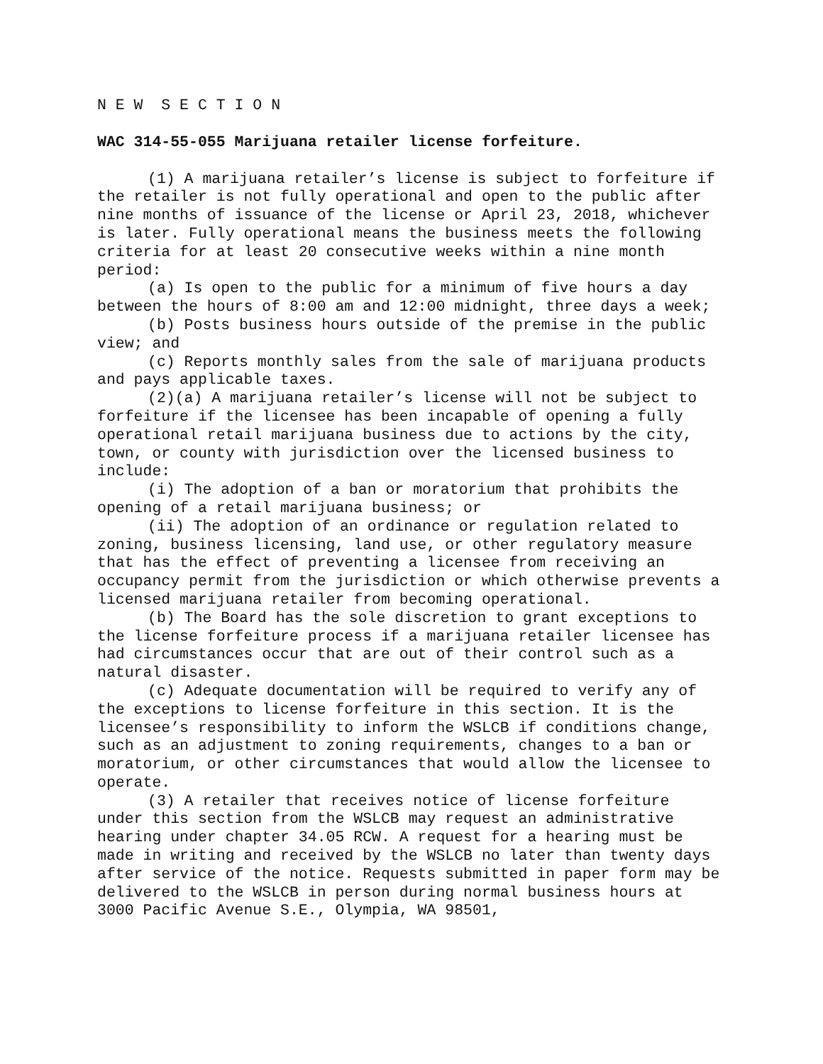N E W S E C T I O N
WAC 314-55-055 Marijuana retailer license forfeiture.
(1) A marijuana retailer’s license is subject to forfeiture if the retailer is not fully operational and open to the public after nine months of issuance of the license or April 23, 2018, whichever is later. Fully operational means the business meets the following criteria for at least 20 consecutive weeks within a nine month period:
(a) Is open to the public for a minimum of five hours a day between the hours of 8:00 am and 12:00 midnight, three days a week;
(b) Posts business hours outside of the premise in the public view; and
(c) Reports monthly sales from the sale of marijuana products and pays applicable taxes.
(2)(a) A marijuana retailer’s license will not be subject to forfeiture if the licensee has been incapable of opening a fully operational retail marijuana business due to actions by the city, town, or county with jurisdiction over the licensed business to include:
(i) The adoption of a ban or moratorium that prohibits the opening of a retail marijuana business; or
(ii) The adoption of an ordinance or regulation related to zoning, business licensing, land use, or other regulatory measure that has the effect of preventing a licensee from receiving an occupancy permit from the jurisdiction or which otherwise prevents a licensed marijuana retailer from becoming operational.
(b) The Board has the sole discretion to grant exceptions to the license forfeiture process if a marijuana retailer licensee has had circumstances occur that are out of their control such as a natural disaster.
(c) Adequate documentation will be required to verify any of the exceptions to license forfeiture in this section. It is the licensee’s responsibility to inform the WSLCB if conditions change, such as an adjustment to zoning requirements, changes to a ban or moratorium, or other circumstances that would allow the licensee to operate.
(3) A retailer that receives notice of license forfeiture under this section from the WSLCB may request an administrative hearing under chapter 34.05 RCW. A request for a hearing must be made in writing and received by the WSLCB no later than twenty days after service of the notice. Requests submitted in paper form may be delivered to the WSLCB in person during normal business hours at 3000 Pacific Avenue S.E., Olympia, WA 98501,